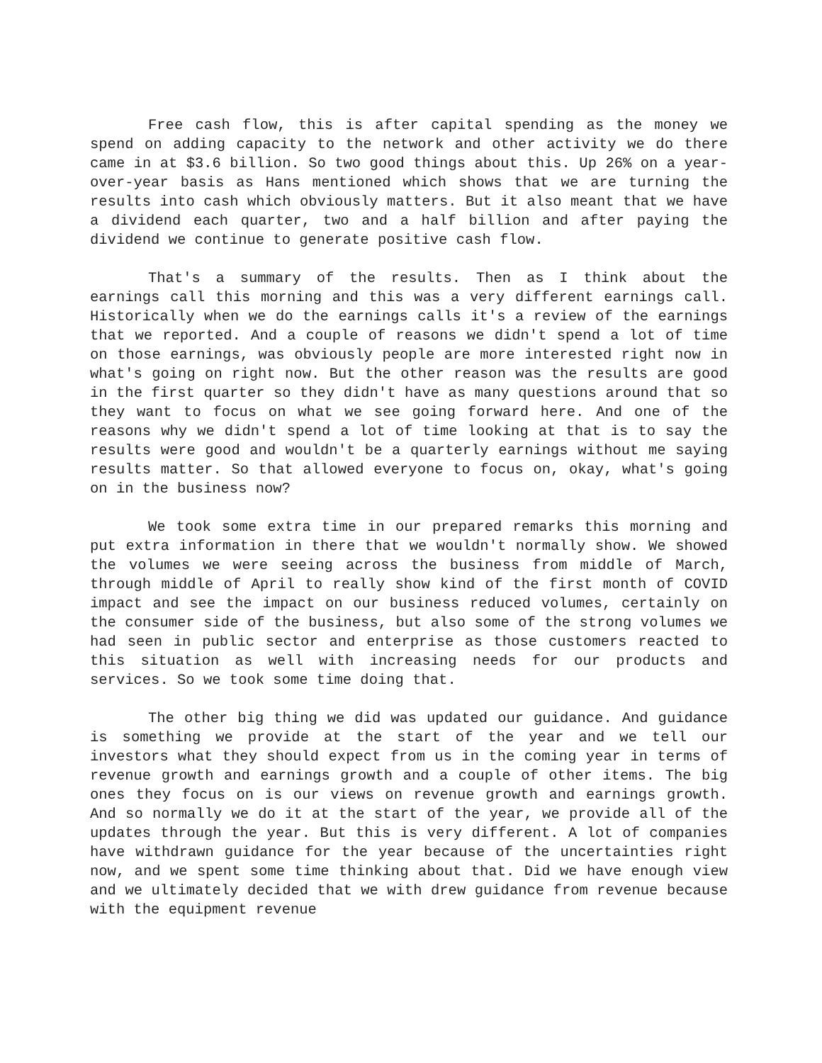Free cash flow, this is after capital spending as the money we spend on adding capacity to the network and other activity we do there came in at $3.6 billion. So two good things about this. Up 26% on a year-over-year basis as Hans mentioned which shows that we are turning the results into cash which obviously matters. But it also meant that we have a dividend each quarter, two and a half billion and after paying the dividend we continue to generate positive cash flow.
That's a summary of the results. Then as I think about the earnings call this morning and this was a very different earnings call. Historically when we do the earnings calls it's a review of the earnings that we reported. And a couple of reasons we didn't spend a lot of time on those earnings, was obviously people are more interested right now in what's going on right now. But the other reason was the results are good in the first quarter so they didn't have as many questions around that so they want to focus on what we see going forward here. And one of the reasons why we didn't spend a lot of time looking at that is to say the results were good and wouldn't be a quarterly earnings without me saying results matter. So that allowed everyone to focus on, okay, what's going on in the business now?
We took some extra time in our prepared remarks this morning and put extra information in there that we wouldn't normally show. We showed the volumes we were seeing across the business from middle of March, through middle of April to really show kind of the first month of COVID impact and see the impact on our business reduced volumes, certainly on the consumer side of the business, but also some of the strong volumes we had seen in public sector and enterprise as those customers reacted to this situation as well with increasing needs for our products and services. So we took some time doing that.
The other big thing we did was updated our guidance. And guidance is something we provide at the start of the year and we tell our investors what they should expect from us in the coming year in terms of revenue growth and earnings growth and a couple of other items. The big ones they focus on is our views on revenue growth and earnings growth. And so normally we do it at the start of the year, we provide all of the updates through the year. But this is very different. A lot of companies have withdrawn guidance for the year because of the uncertainties right now, and we spent some time thinking about that. Did we have enough view and we ultimately decided that we with drew guidance from revenue because with the equipment revenue